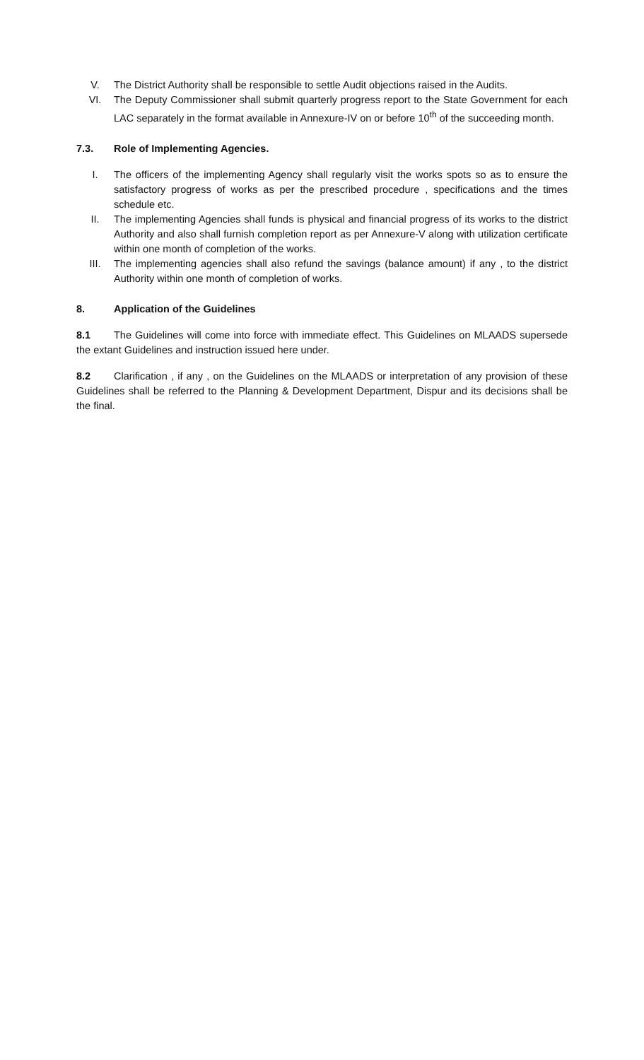V. The District Authority shall be responsible to settle Audit objections raised in the Audits.
VI. The Deputy Commissioner shall submit quarterly progress report to the State Government for each LAC separately in the format available in Annexure-IV on or before 10<sup>th</sup> of the succeeding month.
7.3. Role of Implementing Agencies.
I. The officers of the implementing Agency shall regularly visit the works spots so as to ensure the satisfactory progress of works as per the prescribed procedure , specifications and the times schedule etc.
II. The implementing Agencies shall funds is physical and financial progress of its works to the district Authority and also shall furnish completion report as per Annexure-V along with utilization certificate within one month of completion of the works.
III. The implementing agencies shall also refund the savings (balance amount) if any , to the district Authority within one month of completion of works.
8. Application of the Guidelines
8.1 The Guidelines will come into force with immediate effect. This Guidelines on MLAADS supersede the extant Guidelines and instruction issued here under.
8.2 Clarification , if any , on the Guidelines on the MLAADS or interpretation of any provision of these Guidelines shall be referred to the Planning & Development Department, Dispur and its decisions shall be the final.